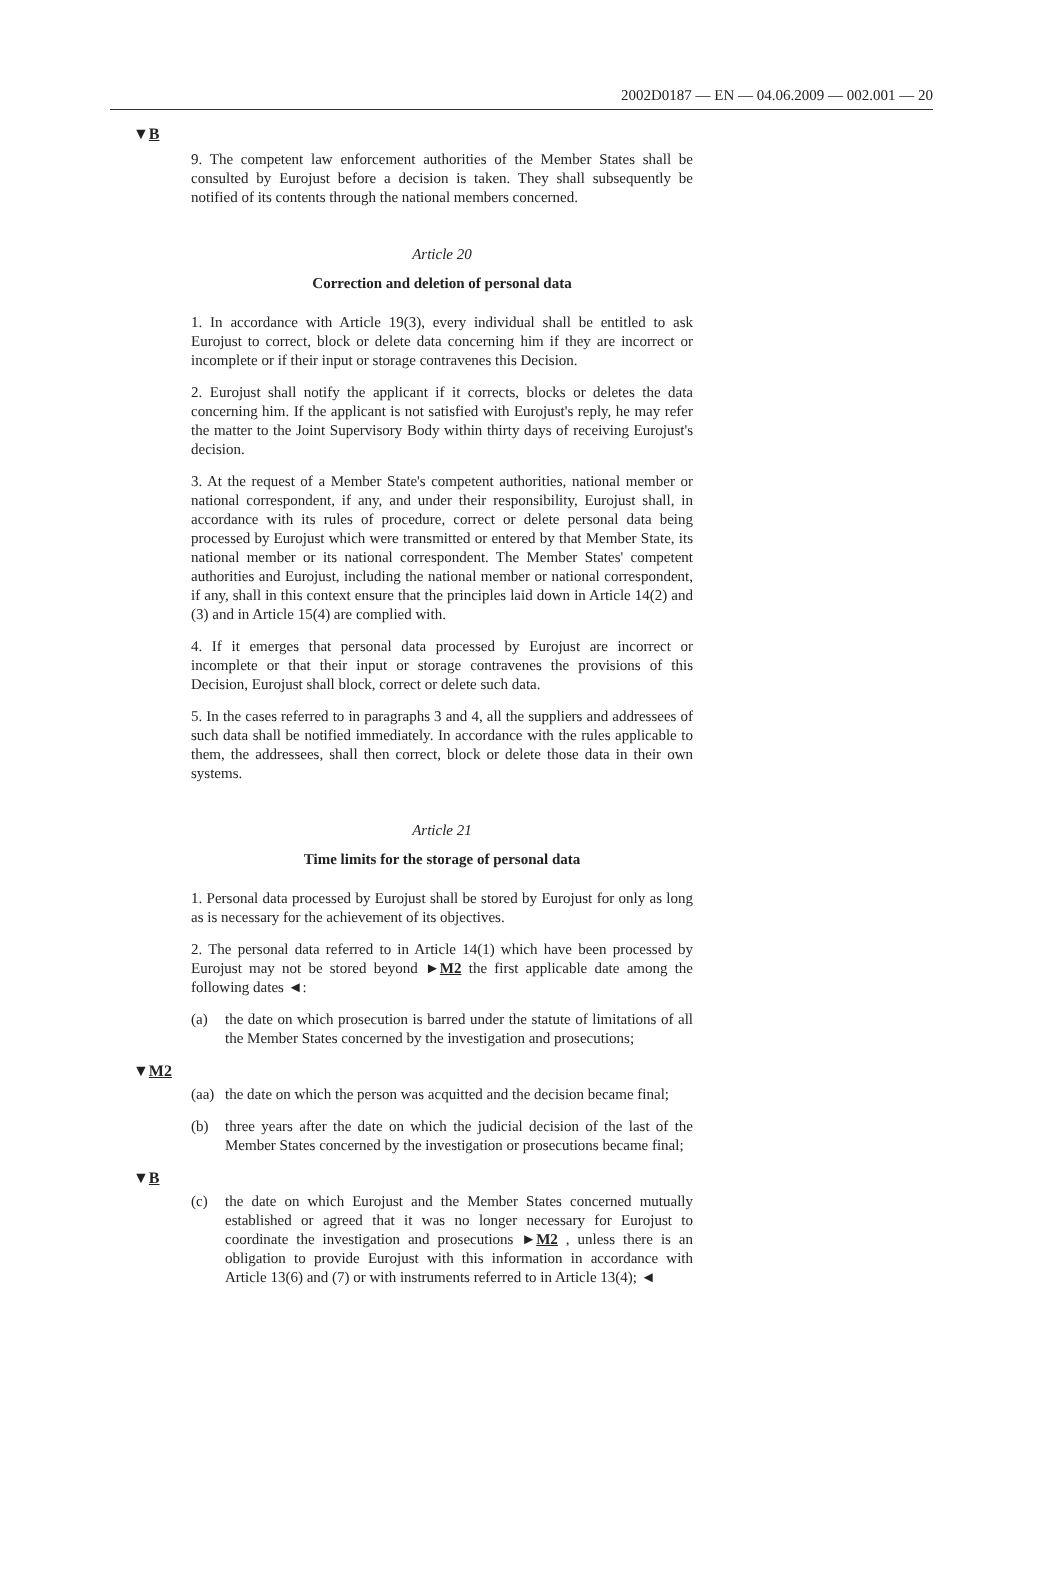2002D0187 — EN — 04.06.2009 — 002.001 — 20
▼B
9. The competent law enforcement authorities of the Member States shall be consulted by Eurojust before a decision is taken. They shall subsequently be notified of its contents through the national members concerned.
Article 20
Correction and deletion of personal data
1. In accordance with Article 19(3), every individual shall be entitled to ask Eurojust to correct, block or delete data concerning him if they are incorrect or incomplete or if their input or storage contravenes this Decision.
2. Eurojust shall notify the applicant if it corrects, blocks or deletes the data concerning him. If the applicant is not satisfied with Eurojust's reply, he may refer the matter to the Joint Supervisory Body within thirty days of receiving Eurojust's decision.
3. At the request of a Member State's competent authorities, national member or national correspondent, if any, and under their responsibility, Eurojust shall, in accordance with its rules of procedure, correct or delete personal data being processed by Eurojust which were transmitted or entered by that Member State, its national member or its national correspondent. The Member States' competent authorities and Eurojust, including the national member or national correspondent, if any, shall in this context ensure that the principles laid down in Article 14(2) and (3) and in Article 15(4) are complied with.
4. If it emerges that personal data processed by Eurojust are incorrect or incomplete or that their input or storage contravenes the provisions of this Decision, Eurojust shall block, correct or delete such data.
5. In the cases referred to in paragraphs 3 and 4, all the suppliers and addressees of such data shall be notified immediately. In accordance with the rules applicable to them, the addressees, shall then correct, block or delete those data in their own systems.
Article 21
Time limits for the storage of personal data
1. Personal data processed by Eurojust shall be stored by Eurojust for only as long as is necessary for the achievement of its objectives.
2. The personal data referred to in Article 14(1) which have been processed by Eurojust may not be stored beyond ►M2 the first applicable date among the following dates ◄:
(a) the date on which prosecution is barred under the statute of limitations of all the Member States concerned by the investigation and prosecutions;
▼M2
(aa) the date on which the person was acquitted and the decision became final;
(b) three years after the date on which the judicial decision of the last of the Member States concerned by the investigation or prosecutions became final;
▼B
(c) the date on which Eurojust and the Member States concerned mutually established or agreed that it was no longer necessary for Eurojust to coordinate the investigation and prosecutions ►M2 , unless there is an obligation to provide Eurojust with this information in accordance with Article 13(6) and (7) or with instruments referred to in Article 13(4); ◄